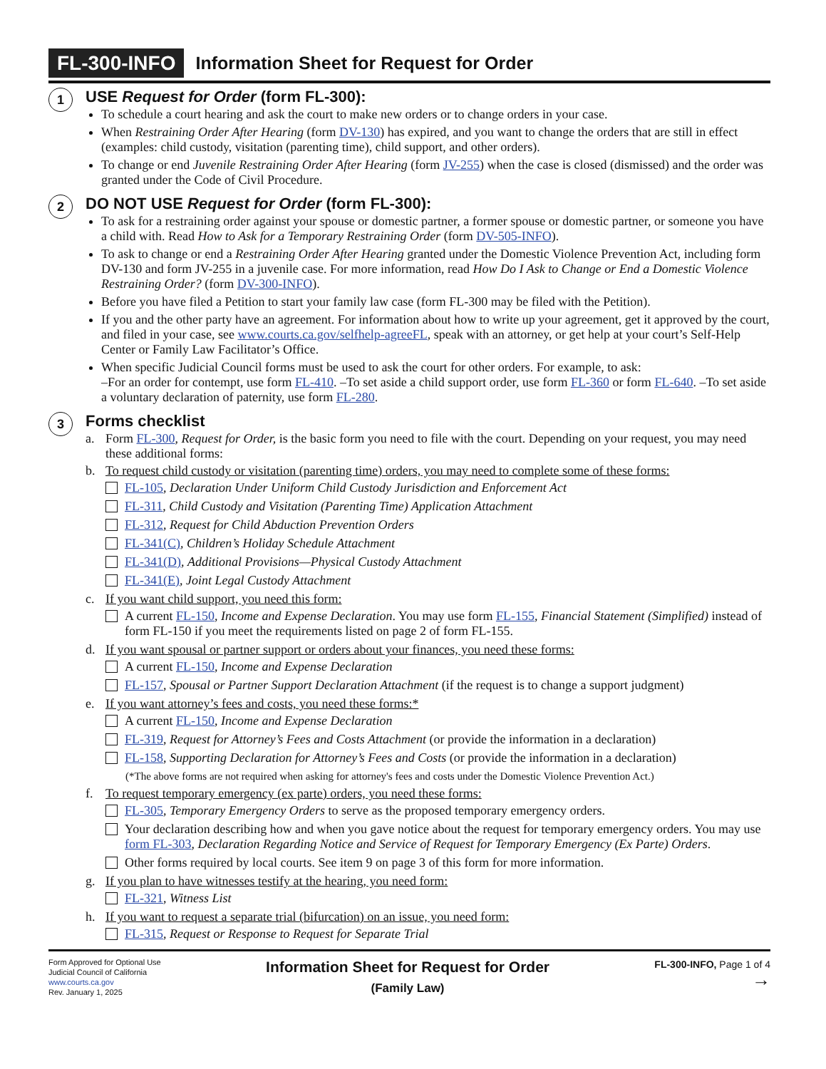FL-300-INFO Information Sheet for Request for Order
1
USE Request for Order (form FL-300):
To schedule a court hearing and ask the court to make new orders or to change orders in your case.
When Restraining Order After Hearing (form DV-130) has expired, and you want to change the orders that are still in effect (examples: child custody, visitation (parenting time), child support, and other orders).
To change or end Juvenile Restraining Order After Hearing (form JV-255) when the case is closed (dismissed) and the order was granted under the Code of Civil Procedure.
2
DO NOT USE Request for Order (form FL-300):
To ask for a restraining order against your spouse or domestic partner, a former spouse or domestic partner, or someone you have a child with. Read How to Ask for a Temporary Restraining Order (form DV-505-INFO).
To ask to change or end a Restraining Order After Hearing granted under the Domestic Violence Prevention Act, including form DV-130 and form JV-255 in a juvenile case. For more information, read How Do I Ask to Change or End a Domestic Violence Restraining Order? (form DV-300-INFO).
Before you have filed a Petition to start your family law case (form FL-300 may be filed with the Petition).
If you and the other party have an agreement. For information about how to write up your agreement, get it approved by the court, and filed in your case, see www.courts.ca.gov/selfhelp-agreeFL, speak with an attorney, or get help at your court’s Self-Help Center or Family Law Facilitator’s Office.
When specific Judicial Council forms must be used to ask the court for other orders. For example, to ask:
–For an order for contempt, use form FL-410. –To set aside a child support order, use form FL-360 or form FL-640. –To set aside a voluntary declaration of paternity, use form FL-280.
3
Forms checklist
a. Form FL-300, Request for Order, is the basic form you need to file with the court. Depending on your request, you may need these additional forms:
b. To request child custody or visitation (parenting time) orders, you may need to complete some of these forms:
FL-105, Declaration Under Uniform Child Custody Jurisdiction and Enforcement Act
FL-311, Child Custody and Visitation (Parenting Time) Application Attachment
FL-312, Request for Child Abduction Prevention Orders
FL-341(C), Children’s Holiday Schedule Attachment
FL-341(D), Additional Provisions—Physical Custody Attachment
FL-341(E), Joint Legal Custody Attachment
c. If you want child support, you need this form:
A current FL-150, Income and Expense Declaration. You may use form FL-155, Financial Statement (Simplified) instead of form FL-150 if you meet the requirements listed on page 2 of form FL-155.
d. If you want spousal or partner support or orders about your finances, you need these forms:
A current FL-150, Income and Expense Declaration
FL-157, Spousal or Partner Support Declaration Attachment (if the request is to change a support judgment)
e. If you want attorney’s fees and costs, you need these forms:*
A current FL-150, Income and Expense Declaration
FL-319, Request for Attorney’s Fees and Costs Attachment (or provide the information in a declaration)
FL-158, Supporting Declaration for Attorney’s Fees and Costs (or provide the information in a declaration)
(*The above forms are not required when asking for attorney's fees and costs under the Domestic Violence Prevention Act.)
f. To request temporary emergency (ex parte) orders, you need these forms:
FL-305, Temporary Emergency Orders to serve as the proposed temporary emergency orders.
Your declaration describing how and when you gave notice about the request for temporary emergency orders. You may use form FL-303, Declaration Regarding Notice and Service of Request for Temporary Emergency (Ex Parte) Orders.
Other forms required by local courts. See item 9 on page 3 of this form for more information.
g. If you plan to have witnesses testify at the hearing, you need form:
FL-321, Witness List
h. If you want to request a separate trial (bifurcation) on an issue, you need form:
FL-315, Request or Response to Request for Separate Trial
Form Approved for Optional Use
Judicial Council of California
www.courts.ca.gov
Rev. January 1, 2025
Information Sheet for Request for Order
(Family Law)
FL-300-INFO, Page 1 of 4
→